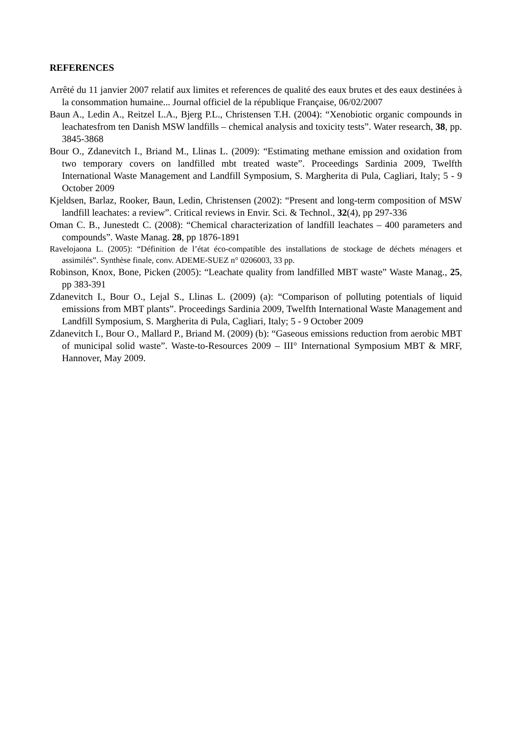REFERENCES
Arrêté du 11 janvier 2007 relatif aux limites et references de qualité des eaux brutes et des eaux destinées à la consommation humaine... Journal officiel de la république Française, 06/02/2007
Baun A., Ledin A., Reitzel L.A., Bjerg P.L., Christensen T.H. (2004): “Xenobiotic organic compounds in leachatesfrom ten Danish MSW landfills – chemical analysis and toxicity tests”. Water research, 38, pp. 3845-3868
Bour O., Zdanevitch I., Briand M., Llinas L. (2009): “Estimating methane emission and oxidation from two temporary covers on landfilled mbt treated waste”. Proceedings Sardinia 2009, Twelfth International Waste Management and Landfill Symposium, S. Margherita di Pula, Cagliari, Italy; 5 - 9 October 2009
Kjeldsen, Barlaz, Rooker, Baun, Ledin, Christensen (2002): “Present and long-term composition of MSW landfill leachates: a review”. Critical reviews in Envir. Sci. & Technol., 32(4), pp 297-336
Oman C. B., Junestedt C. (2008): “Chemical characterization of landfill leachates – 400 parameters and compounds”. Waste Manag. 28, pp 1876-1891
Ravelojaona L. (2005): “Définition de l’état éco-compatible des installations de stockage de déchets ménagers et assimilés”. Synthèse finale, conv. ADEME-SUEZ n° 0206003, 33 pp.
Robinson, Knox, Bone, Picken (2005): “Leachate quality from landfilled MBT waste” Waste Manag., 25, pp 383-391
Zdanevitch I., Bour O., Lejal S., Llinas L. (2009) (a): “Comparison of polluting potentials of liquid emissions from MBT plants”. Proceedings Sardinia 2009, Twelfth International Waste Management and Landfill Symposium, S. Margherita di Pula, Cagliari, Italy; 5 - 9 October 2009
Zdanevitch I., Bour O., Mallard P., Briand M. (2009) (b): “Gaseous emissions reduction from aerobic MBT of municipal solid waste”. Waste-to-Resources 2009 – III° International Symposium MBT & MRF, Hannover, May 2009.